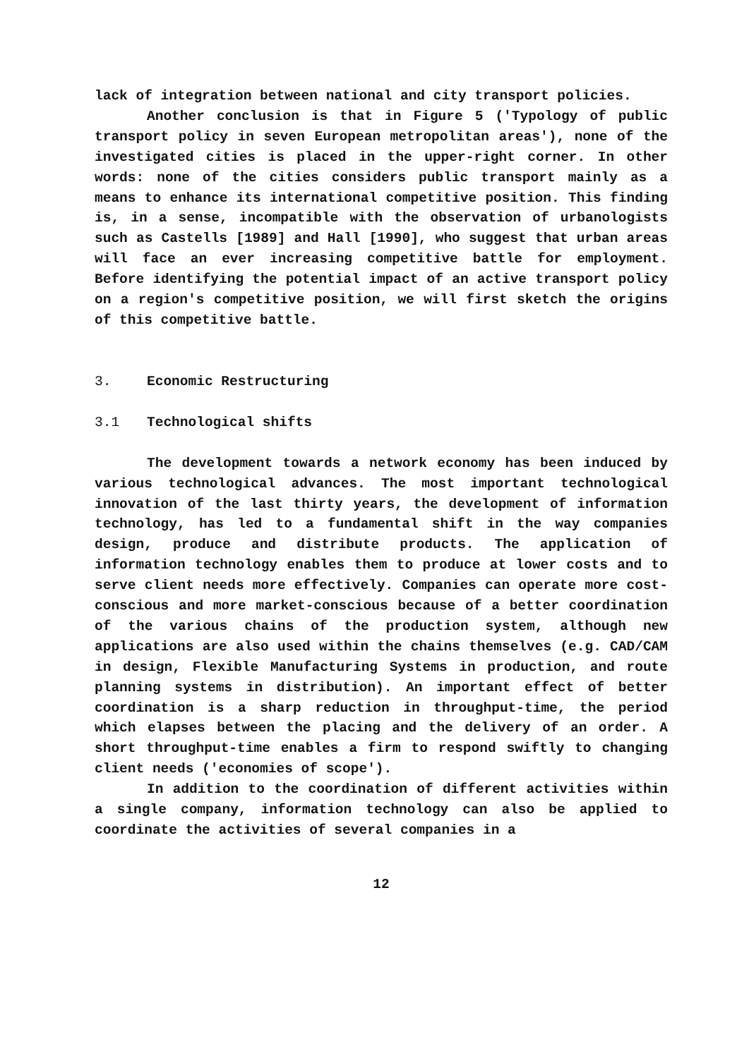lack of integration between national and city transport policies.
Another conclusion is that in Figure 5 ('Typology of public transport policy in seven European metropolitan areas'), none of the investigated cities is placed in the upper-right corner. In other words: none of the cities considers public transport mainly as a means to enhance its international competitive position. This finding is, in a sense, incompatible with the observation of urbanologists such as Castells [1989] and Hall [1990], who suggest that urban areas will face an ever increasing competitive battle for employment. Before identifying the potential impact of an active transport policy on a region's competitive position, we will first sketch the origins of this competitive battle.
3. Economic Restructuring
3.1 Technological shifts
The development towards a network economy has been induced by various technological advances. The most important technological innovation of the last thirty years, the development of information technology, has led to a fundamental shift in the way companies design, produce and distribute products. The application of information technology enables them to produce at lower costs and to serve client needs more effectively. Companies can operate more cost-conscious and more market-conscious because of a better coordination of the various chains of the production system, although new applications are also used within the chains themselves (e.g. CAD/CAM in design, Flexible Manufacturing Systems in production, and route planning systems in distribution). An important effect of better coordination is a sharp reduction in throughput-time, the period which elapses between the placing and the delivery of an order. A short throughput-time enables a firm to respond swiftly to changing client needs ('economies of scope').
In addition to the coordination of different activities within a single company, information technology can also be applied to coordinate the activities of several companies in a
12